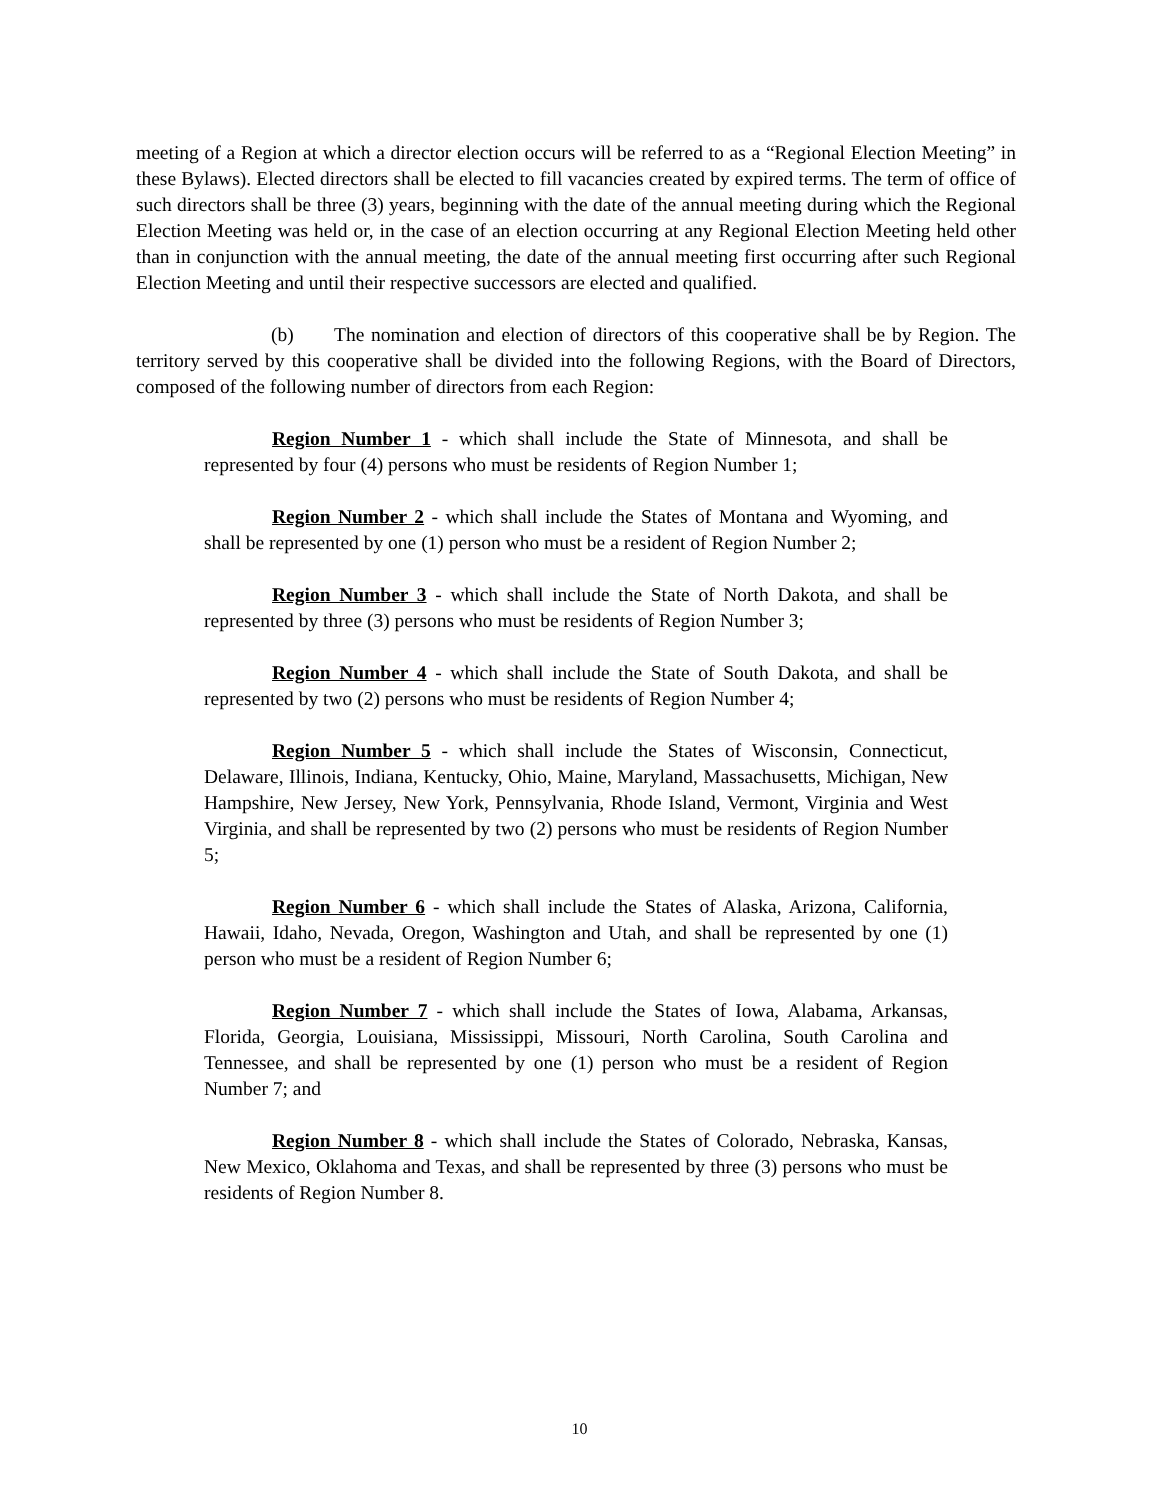meeting of a Region at which a director election occurs will be referred to as a “Regional Election Meeting” in these Bylaws). Elected directors shall be elected to fill vacancies created by expired terms. The term of office of such directors shall be three (3) years, beginning with the date of the annual meeting during which the Regional Election Meeting was held or, in the case of an election occurring at any Regional Election Meeting held other than in conjunction with the annual meeting, the date of the annual meeting first occurring after such Regional Election Meeting and until their respective successors are elected and qualified.
(b) The nomination and election of directors of this cooperative shall be by Region. The territory served by this cooperative shall be divided into the following Regions, with the Board of Directors, composed of the following number of directors from each Region:
Region Number 1 - which shall include the State of Minnesota, and shall be represented by four (4) persons who must be residents of Region Number 1;
Region Number 2 - which shall include the States of Montana and Wyoming, and shall be represented by one (1) person who must be a resident of Region Number 2;
Region Number 3 - which shall include the State of North Dakota, and shall be represented by three (3) persons who must be residents of Region Number 3;
Region Number 4 - which shall include the State of South Dakota, and shall be represented by two (2) persons who must be residents of Region Number 4;
Region Number 5 - which shall include the States of Wisconsin, Connecticut, Delaware, Illinois, Indiana, Kentucky, Ohio, Maine, Maryland, Massachusetts, Michigan, New Hampshire, New Jersey, New York, Pennsylvania, Rhode Island, Vermont, Virginia and West Virginia, and shall be represented by two (2) persons who must be residents of Region Number 5;
Region Number 6 - which shall include the States of Alaska, Arizona, California, Hawaii, Idaho, Nevada, Oregon, Washington and Utah, and shall be represented by one (1) person who must be a resident of Region Number 6;
Region Number 7 - which shall include the States of Iowa, Alabama, Arkansas, Florida, Georgia, Louisiana, Mississippi, Missouri, North Carolina, South Carolina and Tennessee, and shall be represented by one (1) person who must be a resident of Region Number 7; and
Region Number 8 - which shall include the States of Colorado, Nebraska, Kansas, New Mexico, Oklahoma and Texas, and shall be represented by three (3) persons who must be residents of Region Number 8.
10